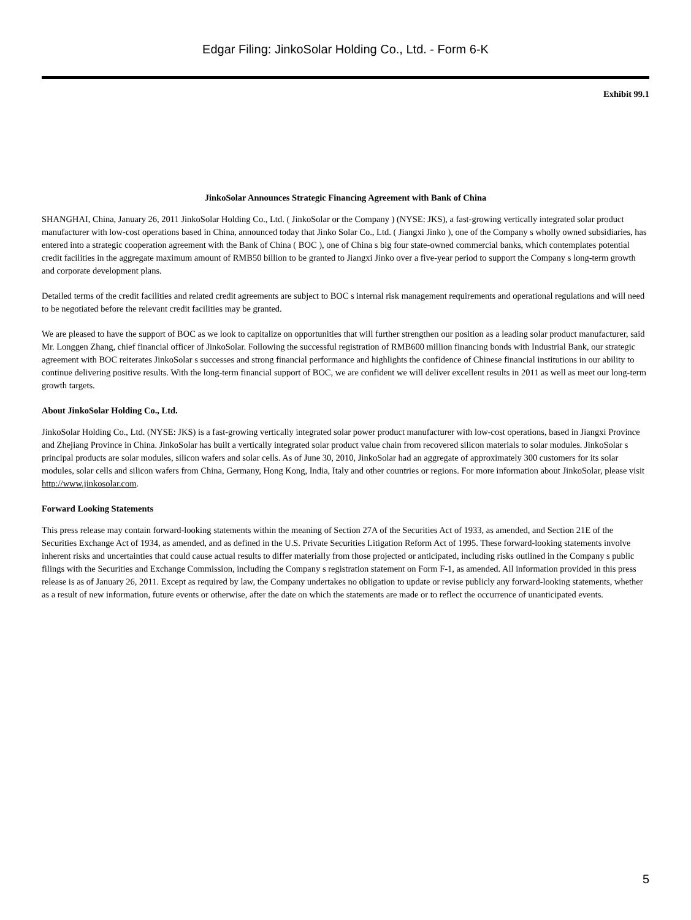Edgar Filing: JinkoSolar Holding Co., Ltd. - Form 6-K
Exhibit 99.1
JinkoSolar Announces Strategic Financing Agreement with Bank of China
SHANGHAI, China, January 26, 2011 JinkoSolar Holding Co., Ltd. ( JinkoSolar or the Company ) (NYSE: JKS), a fast-growing vertically integrated solar product manufacturer with low-cost operations based in China, announced today that Jinko Solar Co., Ltd. ( Jiangxi Jinko ), one of the Company s wholly owned subsidiaries, has entered into a strategic cooperation agreement with the Bank of China ( BOC ), one of China s big four state-owned commercial banks, which contemplates potential credit facilities in the aggregate maximum amount of RMB50 billion to be granted to Jiangxi Jinko over a five-year period to support the Company s long-term growth and corporate development plans.
Detailed terms of the credit facilities and related credit agreements are subject to BOC s internal risk management requirements and operational regulations and will need to be negotiated before the relevant credit facilities may be granted.
We are pleased to have the support of BOC as we look to capitalize on opportunities that will further strengthen our position as a leading solar product manufacturer, said Mr. Longgen Zhang, chief financial officer of JinkoSolar. Following the successful registration of RMB600 million financing bonds with Industrial Bank, our strategic agreement with BOC reiterates JinkoSolar s successes and strong financial performance and highlights the confidence of Chinese financial institutions in our ability to continue delivering positive results. With the long-term financial support of BOC, we are confident we will deliver excellent results in 2011 as well as meet our long-term growth targets.
About JinkoSolar Holding Co., Ltd.
JinkoSolar Holding Co., Ltd. (NYSE: JKS) is a fast-growing vertically integrated solar power product manufacturer with low-cost operations, based in Jiangxi Province and Zhejiang Province in China. JinkoSolar has built a vertically integrated solar product value chain from recovered silicon materials to solar modules. JinkoSolar s principal products are solar modules, silicon wafers and solar cells. As of June 30, 2010, JinkoSolar had an aggregate of approximately 300 customers for its solar modules, solar cells and silicon wafers from China, Germany, Hong Kong, India, Italy and other countries or regions. For more information about JinkoSolar, please visit http://www.jinkosolar.com.
Forward Looking Statements
This press release may contain forward-looking statements within the meaning of Section 27A of the Securities Act of 1933, as amended, and Section 21E of the Securities Exchange Act of 1934, as amended, and as defined in the U.S. Private Securities Litigation Reform Act of 1995. These forward-looking statements involve inherent risks and uncertainties that could cause actual results to differ materially from those projected or anticipated, including risks outlined in the Company s public filings with the Securities and Exchange Commission, including the Company s registration statement on Form F-1, as amended. All information provided in this press release is as of January 26, 2011. Except as required by law, the Company undertakes no obligation to update or revise publicly any forward-looking statements, whether as a result of new information, future events or otherwise, after the date on which the statements are made or to reflect the occurrence of unanticipated events.
5